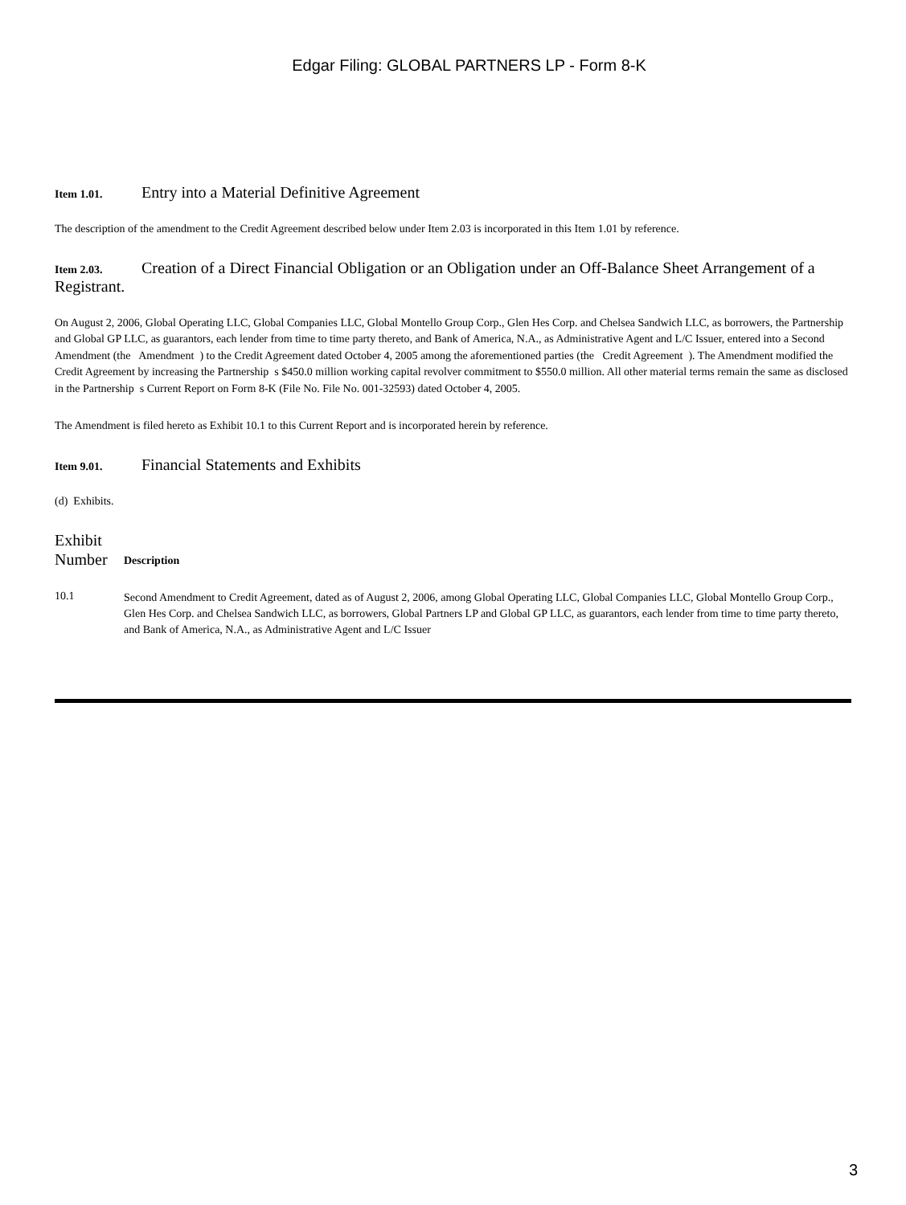Edgar Filing: GLOBAL PARTNERS LP - Form 8-K
Item 1.01. Entry into a Material Definitive Agreement
The description of the amendment to the Credit Agreement described below under Item 2.03 is incorporated in this Item 1.01 by reference.
Item 2.03. Creation of a Direct Financial Obligation or an Obligation under an Off-Balance Sheet Arrangement of a Registrant.
On August 2, 2006, Global Operating LLC, Global Companies LLC, Global Montello Group Corp., Glen Hes Corp. and Chelsea Sandwich LLC, as borrowers, the Partnership and Global GP LLC, as guarantors, each lender from time to time party thereto, and Bank of America, N.A., as Administrative Agent and L/C Issuer, entered into a Second Amendment (the Amendment ) to the Credit Agreement dated October 4, 2005 among the aforementioned parties (the Credit Agreement ). The Amendment modified the Credit Agreement by increasing the Partnership s $450.0 million working capital revolver commitment to $550.0 million. All other material terms remain the same as disclosed in the Partnership s Current Report on Form 8-K (File No. File No. 001-32593) dated October 4, 2005.
The Amendment is filed hereto as Exhibit 10.1 to this Current Report and is incorporated herein by reference.
Item 9.01. Financial Statements and Exhibits
(d) Exhibits.
| Exhibit Number | Description |
| --- | --- |
| 10.1 | Second Amendment to Credit Agreement, dated as of August 2, 2006, among Global Operating LLC, Global Companies LLC, Global Montello Group Corp., Glen Hes Corp. and Chelsea Sandwich LLC, as borrowers, Global Partners LP and Global GP LLC, as guarantors, each lender from time to time party thereto, and Bank of America, N.A., as Administrative Agent and L/C Issuer |
3